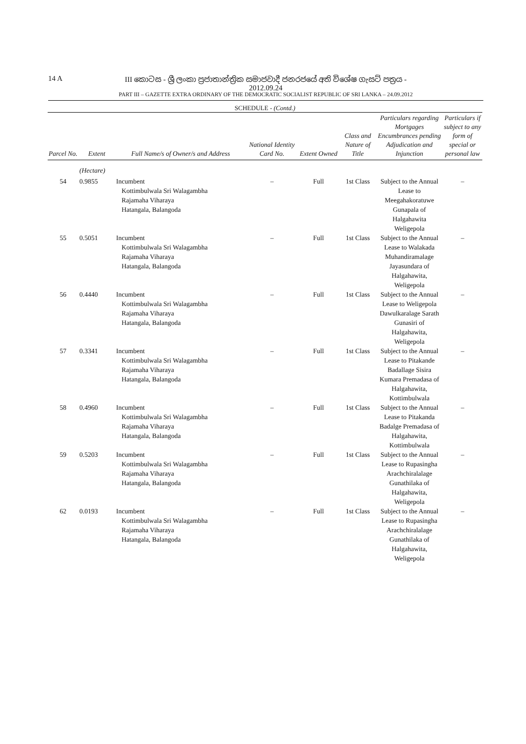14 A III කොටස - ශ්‍රී ලංකා ප්‍රජාතාන්ත්‍රික සමාජවාදී ජනරජයේ අති විශේෂ ගැසට් පත්‍රය - 2012.09.24
PART III – GAZETTE EXTRA ORDINARY OF THE DEMOCRATIC SOCIALIST REPUBLIC OF SRI LANKA – 24.09.2012
SCHEDULE - (Contd.)
| Parcel No. | Extent | Full Name/s of Owner/s and Address | National Identity Card No. | Extent Owned | Class and Nature of Title | Particulars regarding Mortgages Encumbrances pending Adjudication and Injunction | Particulars if subject to any form of special or personal law |
| --- | --- | --- | --- | --- | --- | --- | --- |
| | (Hectare) | | | | | | |
| 54 | 0.9855 | Incumbent Kottimbulwala Sri Walagambha Rajamaha Viharaya Hatangala, Balangoda | – | Full | 1st Class | Subject to the Annual Lease to Meegahakoratuwe Gunapala of Halgahawita Weligepola | – |
| 55 | 0.5051 | Incumbent Kottimbulwala Sri Walagambha Rajamaha Viharaya Hatangala, Balangoda | – | Full | 1st Class | Subject to the Annual Lease to Walakada Muhandiramalage Jayasundara of Halgahawita, Weligepola | – |
| 56 | 0.4440 | Incumbent Kottimbulwala Sri Walagambha Rajamaha Viharaya Hatangala, Balangoda | – | Full | 1st Class | Subject to the Annual Lease to Weligepola Dawulkaralage Sarath Gunasiri of Halgahawita, Weligepola | – |
| 57 | 0.3341 | Incumbent Kottimbulwala Sri Walagambha Rajamaha Viharaya Hatangala, Balangoda | – | Full | 1st Class | Subject to the Annual Lease to Pitakande Badallage Sisira Kumara Premadasa of Halgahawita, Kottimbulwala | – |
| 58 | 0.4960 | Incumbent Kottimbulwala Sri Walagambha Rajamaha Viharaya Hatangala, Balangoda | – | Full | 1st Class | Subject to the Annual Lease to Pitakanda Badalge Premadasa of Halgahawita, Kottimbulwala | – |
| 59 | 0.5203 | Incumbent Kottimbulwala Sri Walagambha Rajamaha Viharaya Hatangala, Balangoda | – | Full | 1st Class | Subject to the Annual Lease to Rupasingha Arachchiralalage Gunathilaka of Halgahawita, Weligepola | – |
| 62 | 0.0193 | Incumbent Kottimbulwala Sri Walagambha Rajamaha Viharaya Hatangala, Balangoda | – | Full | 1st Class | Subject to the Annual Lease to Rupasingha Arachchiralalage Gunathilaka of Halgahawita, Weligepola | – |